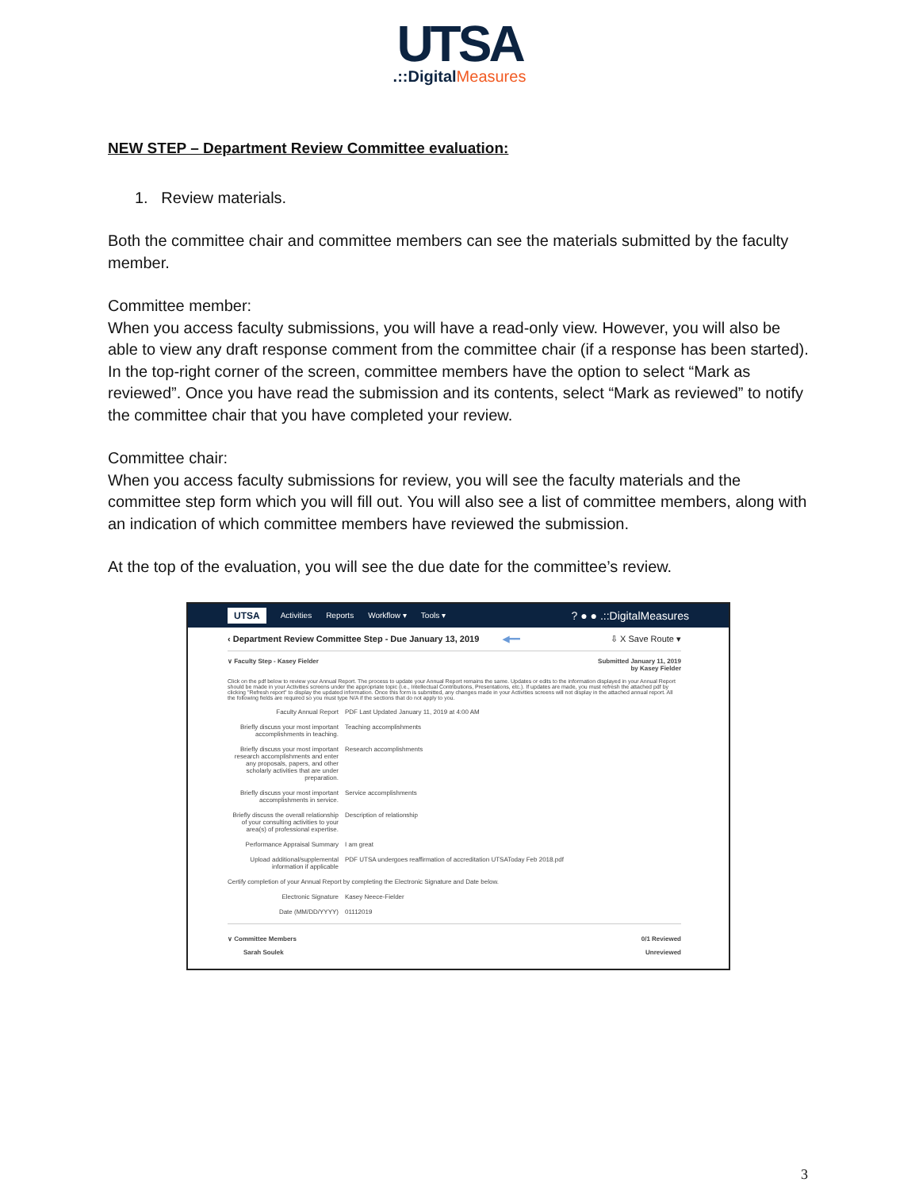UTSA
.::DigitalMeasures
NEW STEP – Department Review Committee evaluation:
1. Review materials.
Both the committee chair and committee members can see the materials submitted by the faculty member.
Committee member:
When you access faculty submissions, you will have a read-only view. However, you will also be able to view any draft response comment from the committee chair (if a response has been started). In the top-right corner of the screen, committee members have the option to select “Mark as reviewed”. Once you have read the submission and its contents, select “Mark as reviewed” to notify the committee chair that you have completed your review.
Committee chair:
When you access faculty submissions for review, you will see the faculty materials and the committee step form which you will fill out. You will also see a list of committee members, along with an indication of which committee members have reviewed the submission.
At the top of the evaluation, you will see the due date for the committee’s review.
UTSA Activities Reports Workflow ▾ Tools ▾? ● ● .::DigitalMeasures
‹ Department Review Committee Step - Due January 13, 2019 ◀━━ ⇩ X Save Route ▾
∨ Faculty Step - Kasey Fielder Submitted January 11, 2019
by Kasey Fielder
Click on the pdf below to review your Annual Report. The process to update your Annual Report remains the same. Updates or edits to the information displayed in your Annual Report should be made in your Activities screens under the appropriate topic (i.e., Intellectual Contributions, Presentations, etc.). If updates are made, you must refresh the attached pdf by clicking "Refresh report" to display the updated information. Once this form is submitted, any changes made in your Activities screens will not display in the attached annual report. All the following fields are required so you must type N/A if the sections that do not apply to you.
Faculty Annual Report PDF Last Updated January 11, 2019 at 4:00 AM
Briefly discuss your most important accomplishments in teaching. Teaching accomplishments
Briefly discuss your most important research accomplishments and enter any proposals, papers, and other scholarly activities that are under preparation. Research accomplishments
Briefly discuss your most important accomplishments in service. Service accomplishments
Briefly discuss the overall relationship of your consulting activities to your area(s) of professional expertise. Description of relationship
Performance Appraisal Summary I am great
Upload additional/supplemental information if applicable PDF UTSA undergoes reaffirmation of accreditation UTSAToday Feb 2018.pdf
Certify completion of your Annual Report by completing the Electronic Signature and Date below.
Electronic Signature Kasey Neece-Fielder
Date (MM/DD/YYYY) 01112019
∨ Committee Members 0/1 Reviewed
Sarah Soulek Unreviewed
3